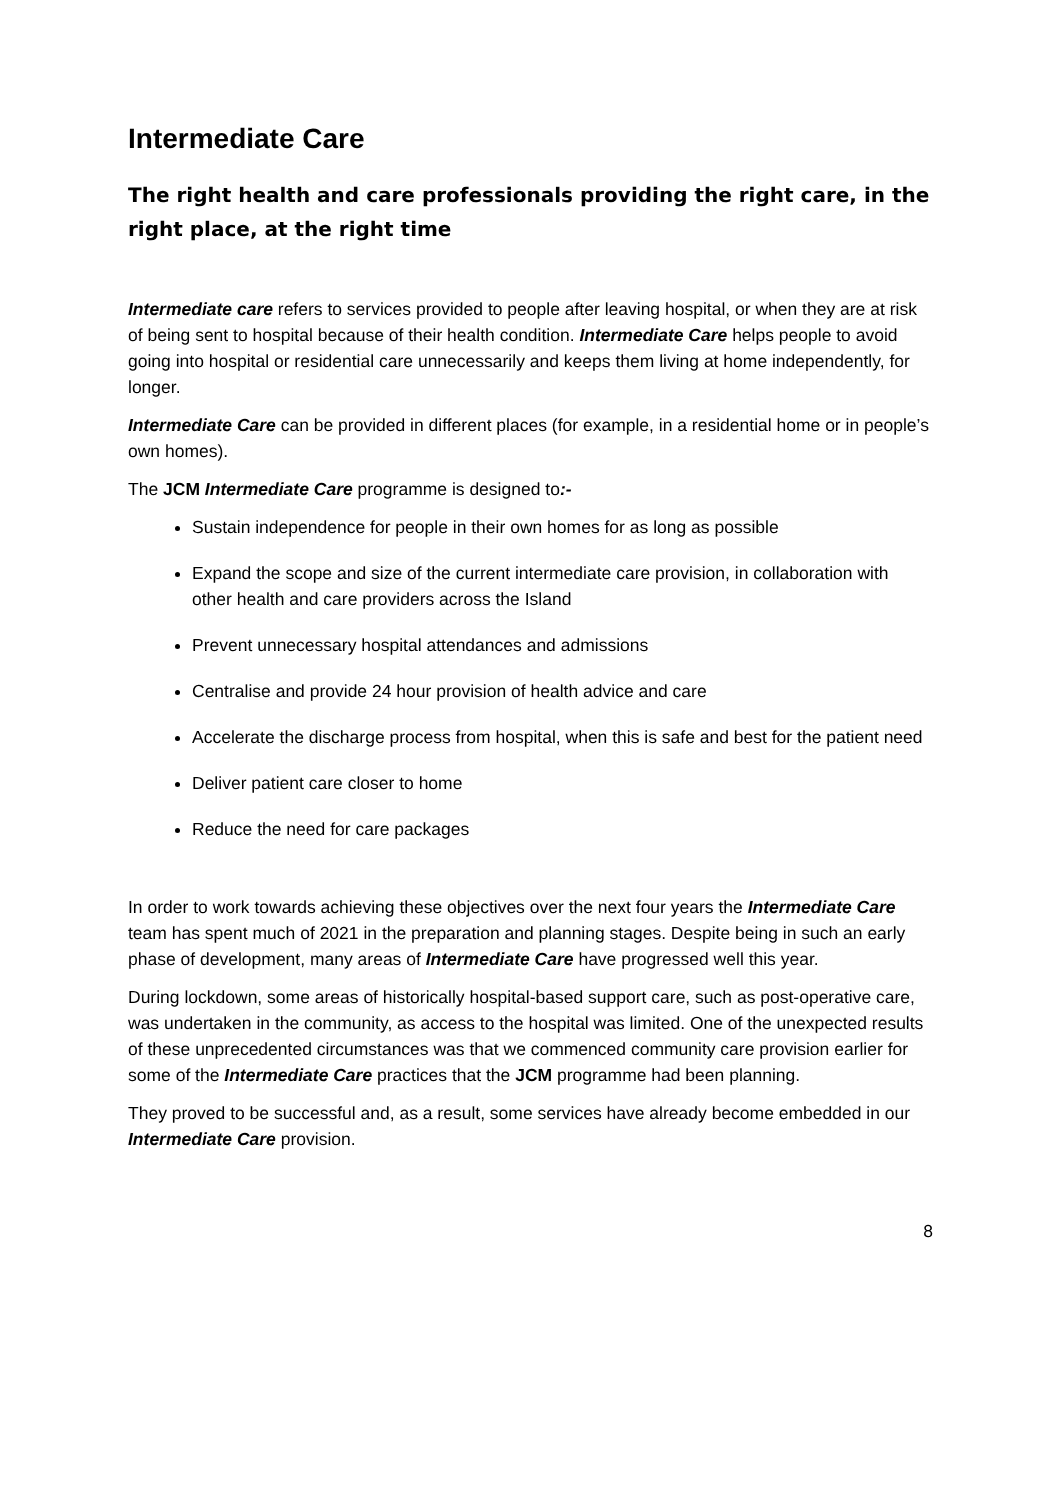Intermediate Care
The right health and care professionals providing the right care, in the right place, at the right time
Intermediate care refers to services provided to people after leaving hospital, or when they are at risk of being sent to hospital because of their health condition. Intermediate Care helps people to avoid going into hospital or residential care unnecessarily and keeps them living at home independently, for longer.
Intermediate Care can be provided in different places (for example, in a residential home or in people’s own homes).
The JCM Intermediate Care programme is designed to:-
Sustain independence for people in their own homes for as long as possible
Expand the scope and size of the current intermediate care provision, in collaboration with other health and care providers across the Island
Prevent unnecessary hospital attendances and admissions
Centralise and provide 24 hour provision of health advice and care
Accelerate the discharge process from hospital, when this is safe and best for the patient need
Deliver patient care closer to home
Reduce the need for care packages
In order to work towards achieving these objectives over the next four years the Intermediate Care team has spent much of 2021 in the preparation and planning stages. Despite being in such an early phase of development, many areas of Intermediate Care have progressed well this year.
During lockdown, some areas of historically hospital-based support care, such as post-operative care, was undertaken in the community, as access to the hospital was limited. One of the unexpected results of these unprecedented circumstances was that we commenced community care provision earlier for some of the Intermediate Care practices that the JCM programme had been planning.
They proved to be successful and, as a result, some services have already become embedded in our Intermediate Care provision.
8